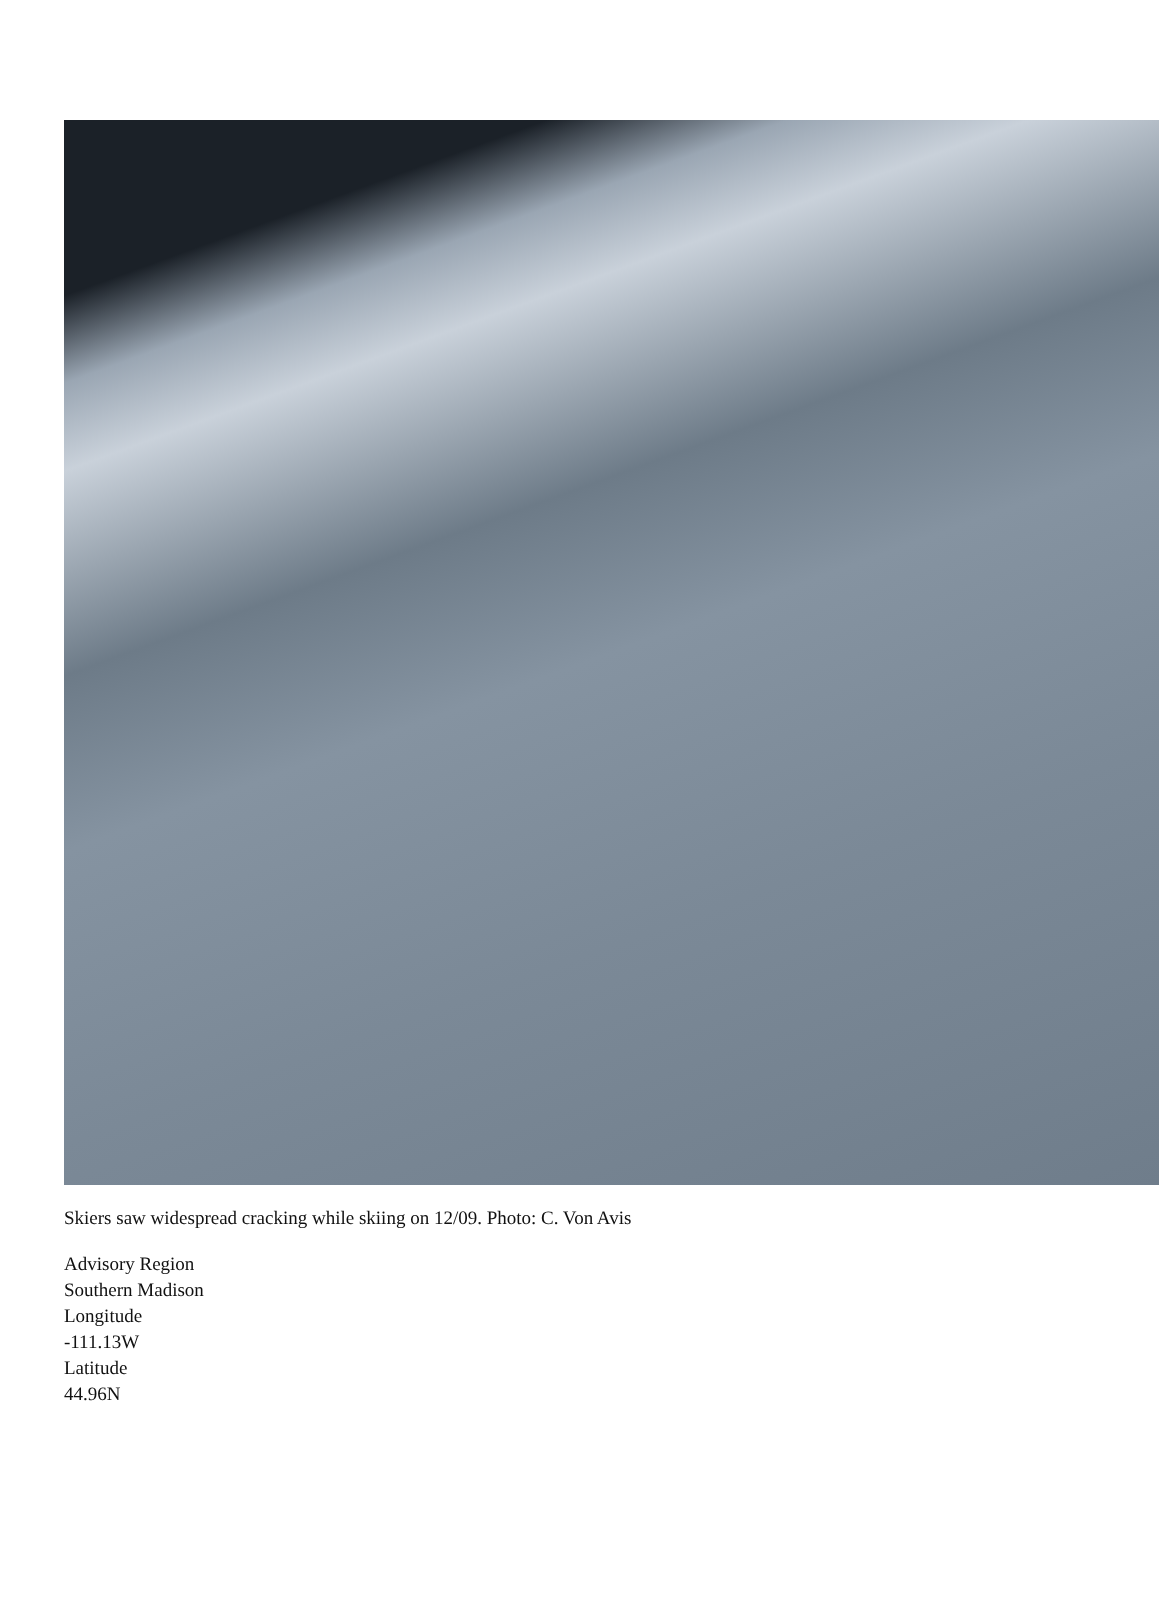Skiers saw widespread cracking while skiing on 12/09. Photo: C. Von Avis
Advisory Region
Southern Madison
Longitude
-111.13W
Latitude
44.96N